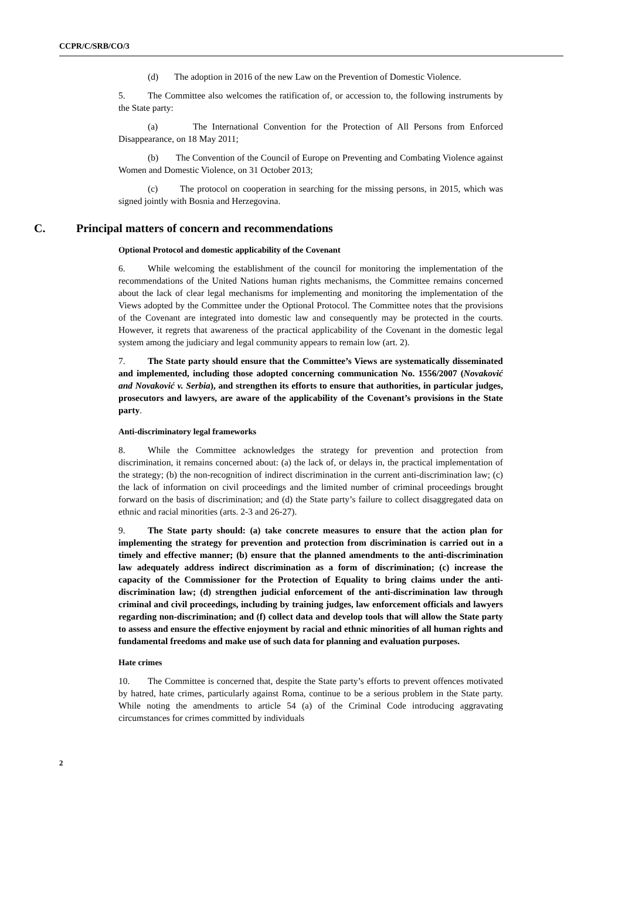CCPR/C/SRB/CO/3
(d) The adoption in 2016 of the new Law on the Prevention of Domestic Violence.
5. The Committee also welcomes the ratification of, or accession to, the following instruments by the State party:
(a) The International Convention for the Protection of All Persons from Enforced Disappearance, on 18 May 2011;
(b) The Convention of the Council of Europe on Preventing and Combating Violence against Women and Domestic Violence, on 31 October 2013;
(c) The protocol on cooperation in searching for the missing persons, in 2015, which was signed jointly with Bosnia and Herzegovina.
C. Principal matters of concern and recommendations
Optional Protocol and domestic applicability of the Covenant
6. While welcoming the establishment of the council for monitoring the implementation of the recommendations of the United Nations human rights mechanisms, the Committee remains concerned about the lack of clear legal mechanisms for implementing and monitoring the implementation of the Views adopted by the Committee under the Optional Protocol. The Committee notes that the provisions of the Covenant are integrated into domestic law and consequently may be protected in the courts. However, it regrets that awareness of the practical applicability of the Covenant in the domestic legal system among the judiciary and legal community appears to remain low (art. 2).
7. The State party should ensure that the Committee’s Views are systematically disseminated and implemented, including those adopted concerning communication No. 1556/2007 (Novaković and Novaković v. Serbia), and strengthen its efforts to ensure that authorities, in particular judges, prosecutors and lawyers, are aware of the applicability of the Covenant’s provisions in the State party.
Anti-discriminatory legal frameworks
8. While the Committee acknowledges the strategy for prevention and protection from discrimination, it remains concerned about: (a) the lack of, or delays in, the practical implementation of the strategy; (b) the non-recognition of indirect discrimination in the current anti-discrimination law; (c) the lack of information on civil proceedings and the limited number of criminal proceedings brought forward on the basis of discrimination; and (d) the State party’s failure to collect disaggregated data on ethnic and racial minorities (arts. 2-3 and 26-27).
9. The State party should: (a) take concrete measures to ensure that the action plan for implementing the strategy for prevention and protection from discrimination is carried out in a timely and effective manner; (b) ensure that the planned amendments to the anti-discrimination law adequately address indirect discrimination as a form of discrimination; (c) increase the capacity of the Commissioner for the Protection of Equality to bring claims under the anti-discrimination law; (d) strengthen judicial enforcement of the anti-discrimination law through criminal and civil proceedings, including by training judges, law enforcement officials and lawyers regarding non-discrimination; and (f) collect data and develop tools that will allow the State party to assess and ensure the effective enjoyment by racial and ethnic minorities of all human rights and fundamental freedoms and make use of such data for planning and evaluation purposes.
Hate crimes
10. The Committee is concerned that, despite the State party’s efforts to prevent offences motivated by hatred, hate crimes, particularly against Roma, continue to be a serious problem in the State party. While noting the amendments to article 54 (a) of the Criminal Code introducing aggravating circumstances for crimes committed by individuals
2